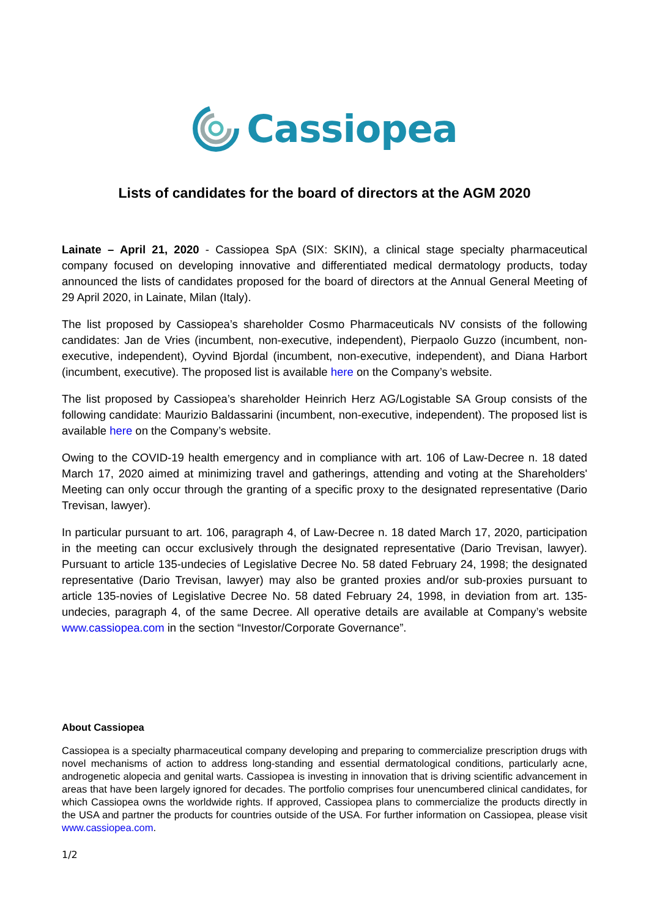Cassiopea
Lists of candidates for the board of directors at the AGM 2020
Lainate – April 21, 2020 - Cassiopea SpA (SIX: SKIN), a clinical stage specialty pharmaceutical company focused on developing innovative and differentiated medical dermatology products, today announced the lists of candidates proposed for the board of directors at the Annual General Meeting of 29 April 2020, in Lainate, Milan (Italy).
The list proposed by Cassiopea’s shareholder Cosmo Pharmaceuticals NV consists of the following candidates: Jan de Vries (incumbent, non-executive, independent), Pierpaolo Guzzo (incumbent, non-executive, independent), Oyvind Bjordal (incumbent, non-executive, independent), and Diana Harbort (incumbent, executive). The proposed list is available here on the Company’s website.
The list proposed by Cassiopea’s shareholder Heinrich Herz AG/Logistable SA Group consists of the following candidate: Maurizio Baldassarini (incumbent, non-executive, independent). The proposed list is available here on the Company’s website.
Owing to the COVID-19 health emergency and in compliance with art. 106 of Law-Decree n. 18 dated March 17, 2020 aimed at minimizing travel and gatherings, attending and voting at the Shareholders' Meeting can only occur through the granting of a specific proxy to the designated representative (Dario Trevisan, lawyer).
In particular pursuant to art. 106, paragraph 4, of Law-Decree n. 18 dated March 17, 2020, participation in the meeting can occur exclusively through the designated representative (Dario Trevisan, lawyer). Pursuant to article 135-undecies of Legislative Decree No. 58 dated February 24, 1998; the designated representative (Dario Trevisan, lawyer) may also be granted proxies and/or sub-proxies pursuant to article 135-novies of Legislative Decree No. 58 dated February 24, 1998, in deviation from art. 135-undecies, paragraph 4, of the same Decree. All operative details are available at Company’s website www.cassiopea.com in the section “Investor/Corporate Governance”.
About Cassiopea
Cassiopea is a specialty pharmaceutical company developing and preparing to commercialize prescription drugs with novel mechanisms of action to address long-standing and essential dermatological conditions, particularly acne, androgenetic alopecia and genital warts. Cassiopea is investing in innovation that is driving scientific advancement in areas that have been largely ignored for decades. The portfolio comprises four unencumbered clinical candidates, for which Cassiopea owns the worldwide rights. If approved, Cassiopea plans to commercialize the products directly in the USA and partner the products for countries outside of the USA. For further information on Cassiopea, please visit www.cassiopea.com.
1/2